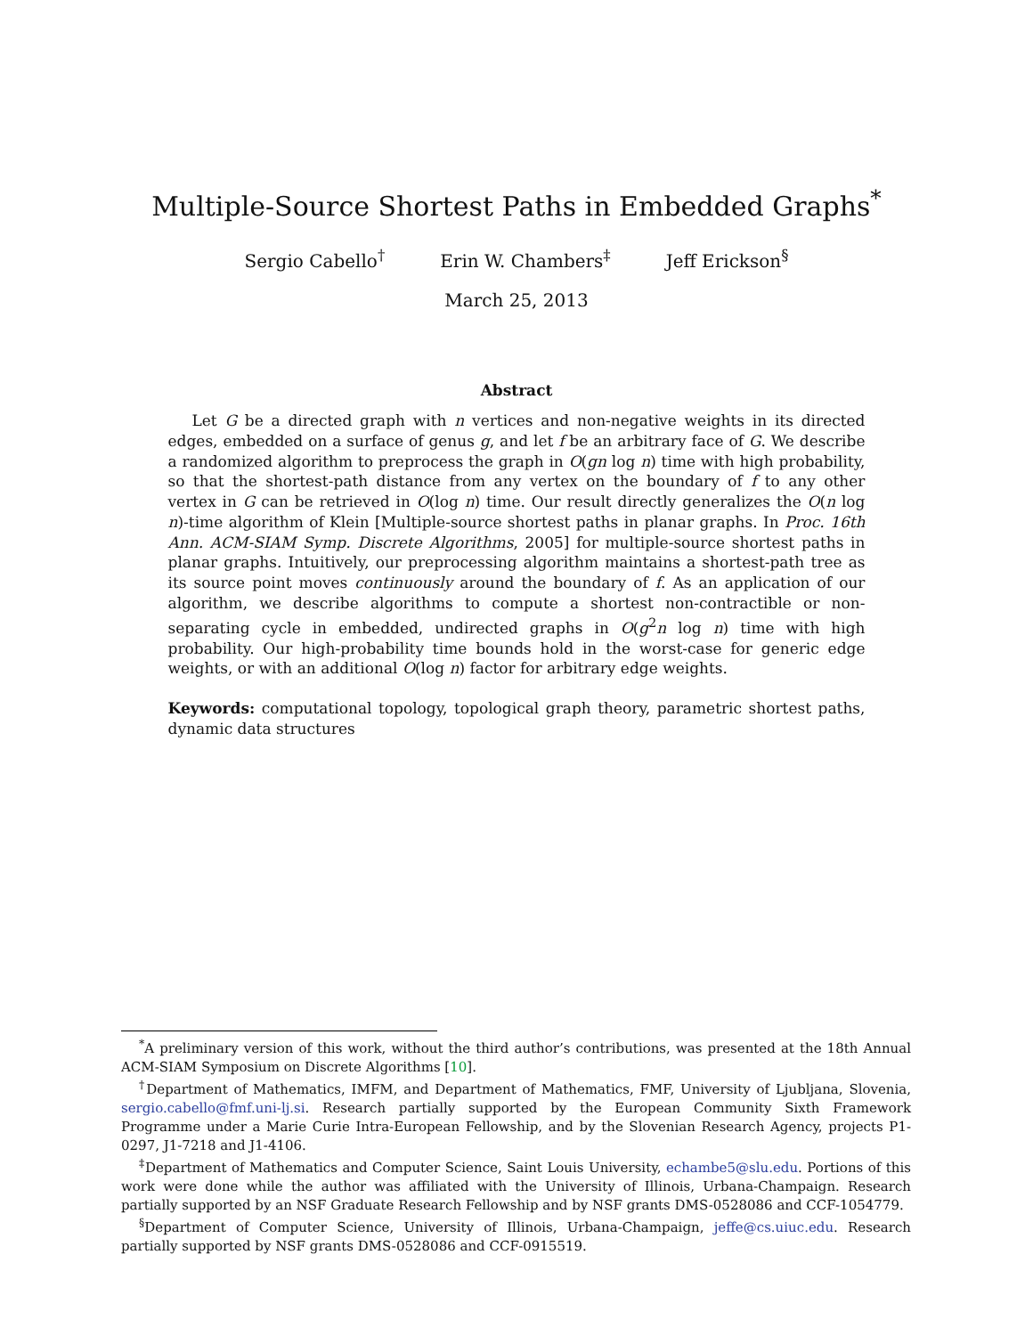Multiple-Source Shortest Paths in Embedded Graphs<sup>*</sup>
Sergio Cabello<sup>†</sup> Erin W. Chambers<sup>‡</sup> Jeff Erickson<sup>§</sup>
March 25, 2013
Abstract
Let G be a directed graph with n vertices and non-negative weights in its directed edges, embedded on a surface of genus g, and let f be an arbitrary face of G. We describe a randomized algorithm to preprocess the graph in O(gn log n) time with high probability, so that the shortest-path distance from any vertex on the boundary of f to any other vertex in G can be retrieved in O(log n) time. Our result directly generalizes the O(n log n)-time algorithm of Klein [Multiple-source shortest paths in planar graphs. In Proc. 16th Ann. ACM-SIAM Symp. Discrete Algorithms, 2005] for multiple-source shortest paths in planar graphs. Intuitively, our preprocessing algorithm maintains a shortest-path tree as its source point moves continuously around the boundary of f. As an application of our algorithm, we describe algorithms to compute a shortest non-contractible or non-separating cycle in embedded, undirected graphs in O(g<sup>2</sup>n log n) time with high probability. Our high-probability time bounds hold in the worst-case for generic edge weights, or with an additional O(log n) factor for arbitrary edge weights.
Keywords: computational topology, topological graph theory, parametric shortest paths, dynamic data structures
<sup>*</sup> A preliminary version of this work, without the third author’s contributions, was presented at the 18th Annual ACM-SIAM Symposium on Discrete Algorithms [10].
<sup>†</sup> Department of Mathematics, IMFM, and Department of Mathematics, FMF, University of Ljubljana, Slovenia, sergio.cabello@fmf.uni-lj.si. Research partially supported by the European Community Sixth Framework Programme under a Marie Curie Intra-European Fellowship, and by the Slovenian Research Agency, projects P1-0297, J1-7218 and J1-4106.
<sup>‡</sup> Department of Mathematics and Computer Science, Saint Louis University, echambe5@slu.edu. Portions of this work were done while the author was affiliated with the University of Illinois, Urbana-Champaign. Research partially supported by an NSF Graduate Research Fellowship and by NSF grants DMS-0528086 and CCF-1054779.
<sup>§</sup> Department of Computer Science, University of Illinois, Urbana-Champaign, jeffe@cs.uiuc.edu. Research partially supported by NSF grants DMS-0528086 and CCF-0915519.